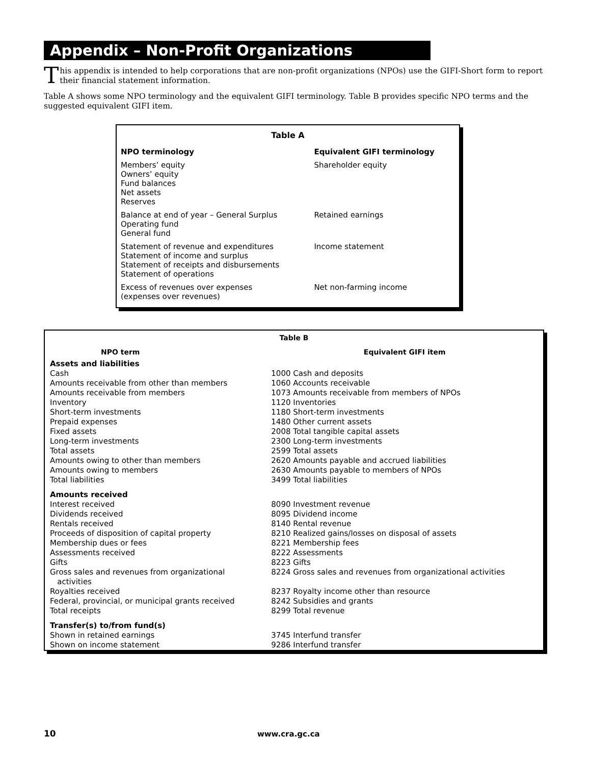Appendix – Non-Profit Organizations
This appendix is intended to help corporations that are non-profit organizations (NPOs) use the GIFI-Short form to report their financial statement information.
Table A shows some NPO terminology and the equivalent GIFI terminology. Table B provides specific NPO terms and the suggested equivalent GIFI item.
| Table A | |
| --- | --- |
| NPO terminology | Equivalent GIFI terminology |
| Members’ equity Owners’ equity Fund balances Net assets Reserves | Shareholder equity |
| Balance at end of year – General Surplus Operating fund General fund | Retained earnings |
| Statement of revenue and expenditures Statement of income and surplus Statement of receipts and disbursements Statement of operations | Income statement |
| Excess of revenues over expenses (expenses over revenues) | Net non-farming income |
| Table B | |
| --- | --- |
| NPO term | Equivalent GIFI item |
| Assets and liabilities Cash Amounts receivable from other than members Amounts receivable from members Inventory Short-term investments Prepaid expenses Fixed assets Long-term investments Total assets Amounts owing to other than members Amounts owing to members Total liabilities | 1000 Cash and deposits 1060 Accounts receivable 1073 Amounts receivable from members of NPOs 1120 Inventories 1180 Short-term investments 1480 Other current assets 2008 Total tangible capital assets 2300 Long-term investments 2599 Total assets 2620 Amounts payable and accrued liabilities 2630 Amounts payable to members of NPOs 3499 Total liabilities |
| Amounts received Interest received Dividends received Rentals received Proceeds of disposition of capital property Membership dues or fees Assessments received Gifts Gross sales and revenues from organizational activities Royalties received Federal, provincial, or municipal grants received Total receipts | 8090 Investment revenue 8095 Dividend income 8140 Rental revenue 8210 Realized gains/losses on disposal of assets 8221 Membership fees 8222 Assessments 8223 Gifts 8224 Gross sales and revenues from organizational activities 8237 Royalty income other than resource 8242 Subsidies and grants 8299 Total revenue |
| Transfer(s) to/from fund(s) Shown in retained earnings Shown on income statement | 3745 Interfund transfer 9286 Interfund transfer |
10 www.cra.gc.ca